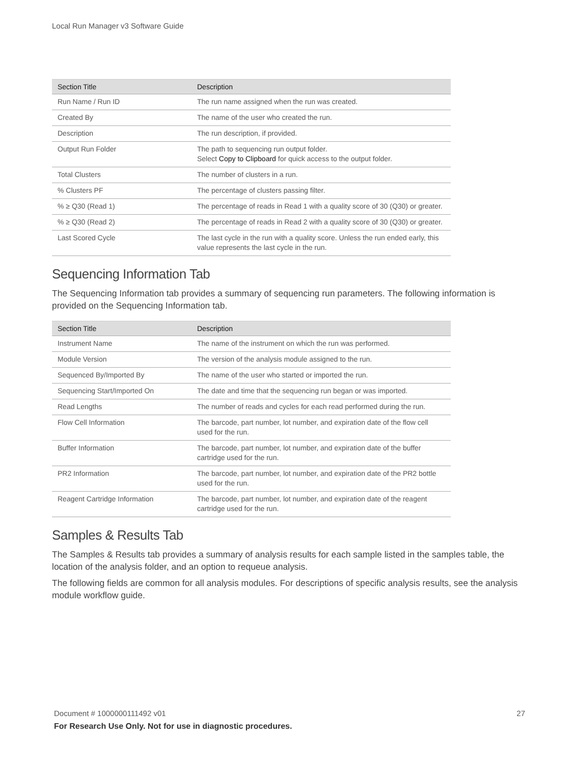Local Run Manager v3 Software Guide
| Section Title | Description |
| --- | --- |
| Run Name / Run ID | The run name assigned when the run was created. |
| Created By | The name of the user who created the run. |
| Description | The run description, if provided. |
| Output Run Folder | The path to sequencing run output folder. Select Copy to Clipboard for quick access to the output folder. |
| Total Clusters | The number of clusters in a run. |
| % Clusters PF | The percentage of clusters passing filter. |
| % ≥ Q30 (Read 1) | The percentage of reads in Read 1 with a quality score of 30 (Q30) or greater. |
| % ≥ Q30 (Read 2) | The percentage of reads in Read 2 with a quality score of 30 (Q30) or greater. |
| Last Scored Cycle | The last cycle in the run with a quality score. Unless the run ended early, this value represents the last cycle in the run. |
Sequencing Information Tab
The Sequencing Information tab provides a summary of sequencing run parameters. The following information is provided on the Sequencing Information tab.
| Section Title | Description |
| --- | --- |
| Instrument Name | The name of the instrument on which the run was performed. |
| Module Version | The version of the analysis module assigned to the run. |
| Sequenced By/Imported By | The name of the user who started or imported the run. |
| Sequencing Start/Imported On | The date and time that the sequencing run began or was imported. |
| Read Lengths | The number of reads and cycles for each read performed during the run. |
| Flow Cell Information | The barcode, part number, lot number, and expiration date of the flow cell used for the run. |
| Buffer Information | The barcode, part number, lot number, and expiration date of the buffer cartridge used for the run. |
| PR2 Information | The barcode, part number, lot number, and expiration date of the PR2 bottle used for the run. |
| Reagent Cartridge Information | The barcode, part number, lot number, and expiration date of the reagent cartridge used for the run. |
Samples & Results Tab
The Samples & Results tab provides a summary of analysis results for each sample listed in the samples table, the location of the analysis folder, and an option to requeue analysis.
The following fields are common for all analysis modules. For descriptions of specific analysis results, see the analysis module workflow guide.
27 Document # 1000000111492 v01
For Research Use Only. Not for use in diagnostic procedures.